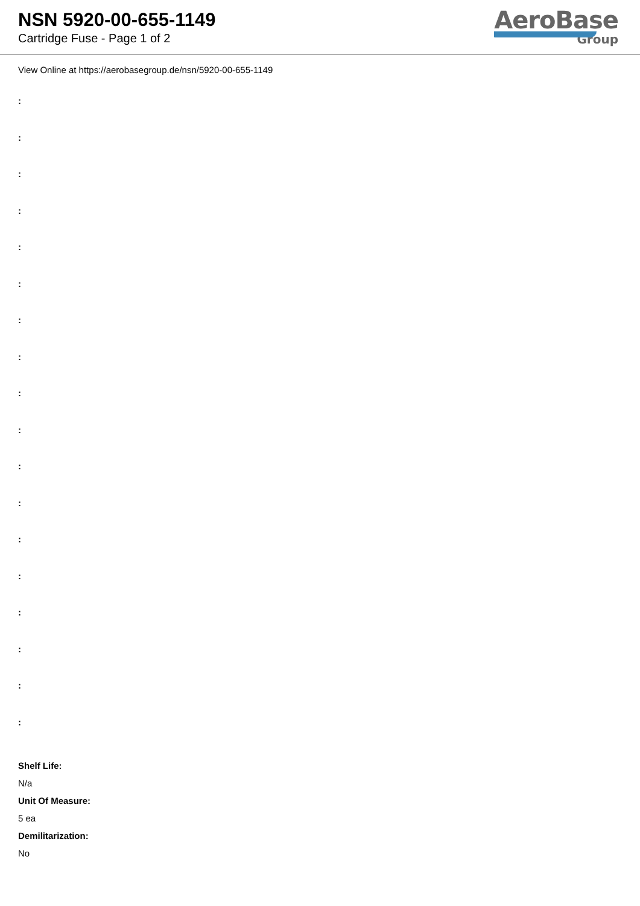NSN 5920-00-655-1149
Cartridge Fuse - Page 1 of 2
AeroBase
Group
View Online at https://aerobasegroup.de/nsn/5920-00-655-1149
:
:
:
:
:
:
:
:
:
:
:
:
:
:
:
:
:
:
Shelf Life:
N/a
Unit Of Measure:
5 ea
Demilitarization:
No